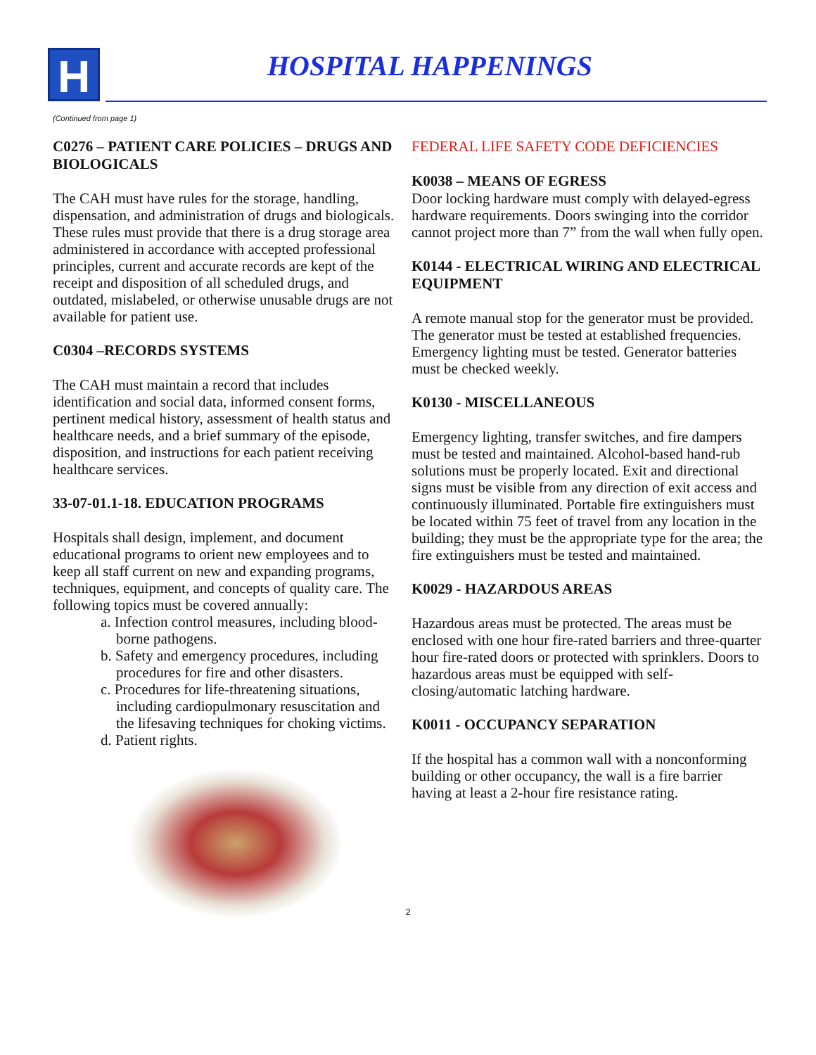H HOSPITAL HAPPENINGS
(Continued from page 1)
C0276 – PATIENT CARE POLICIES – DRUGS AND BIOLOGICALS
The CAH must have rules for the storage, handling, dispensation, and administration of drugs and biologicals. These rules must provide that there is a drug storage area administered in accordance with accepted professional principles, current and accurate records are kept of the receipt and disposition of all scheduled drugs, and outdated, mislabeled, or otherwise unusable drugs are not available for patient use.
C0304 –RECORDS SYSTEMS
The CAH must maintain a record that includes identification and social data, informed consent forms, pertinent medical history, assessment of health status and healthcare needs, and a brief summary of the episode, disposition, and instructions for each patient receiving healthcare services.
33-07-01.1-18. EDUCATION PROGRAMS
Hospitals shall design, implement, and document educational programs to orient new employees and to keep all staff current on new and expanding programs, techniques, equipment, and concepts of quality care. The following topics must be covered annually:
a. Infection control measures, including blood-borne pathogens.
b. Safety and emergency procedures, including procedures for fire and other disasters.
c. Procedures for life-threatening situations, including cardiopulmonary resuscitation and the lifesaving techniques for choking victims.
d. Patient rights.
FEDERAL LIFE SAFETY CODE DEFICIENCIES
K0038 – MEANS OF EGRESS
Door locking hardware must comply with delayed-egress hardware requirements. Doors swinging into the corridor cannot project more than 7” from the wall when fully open.
K0144 - ELECTRICAL WIRING AND ELECTRICAL EQUIPMENT
A remote manual stop for the generator must be provided. The generator must be tested at established frequencies. Emergency lighting must be tested. Generator batteries must be checked weekly.
K0130 - MISCELLANEOUS
Emergency lighting, transfer switches, and fire dampers must be tested and maintained. Alcohol-based hand-rub solutions must be properly located. Exit and directional signs must be visible from any direction of exit access and continuously illuminated. Portable fire extinguishers must be located within 75 feet of travel from any location in the building; they must be the appropriate type for the area; the fire extinguishers must be tested and maintained.
K0029 - HAZARDOUS AREAS
Hazardous areas must be protected. The areas must be enclosed with one hour fire-rated barriers and three-quarter hour fire-rated doors or protected with sprinklers. Doors to hazardous areas must be equipped with self-closing/automatic latching hardware.
K0011 - OCCUPANCY SEPARATION
If the hospital has a common wall with a nonconforming building or other occupancy, the wall is a fire barrier having at least a 2-hour fire resistance rating.
2